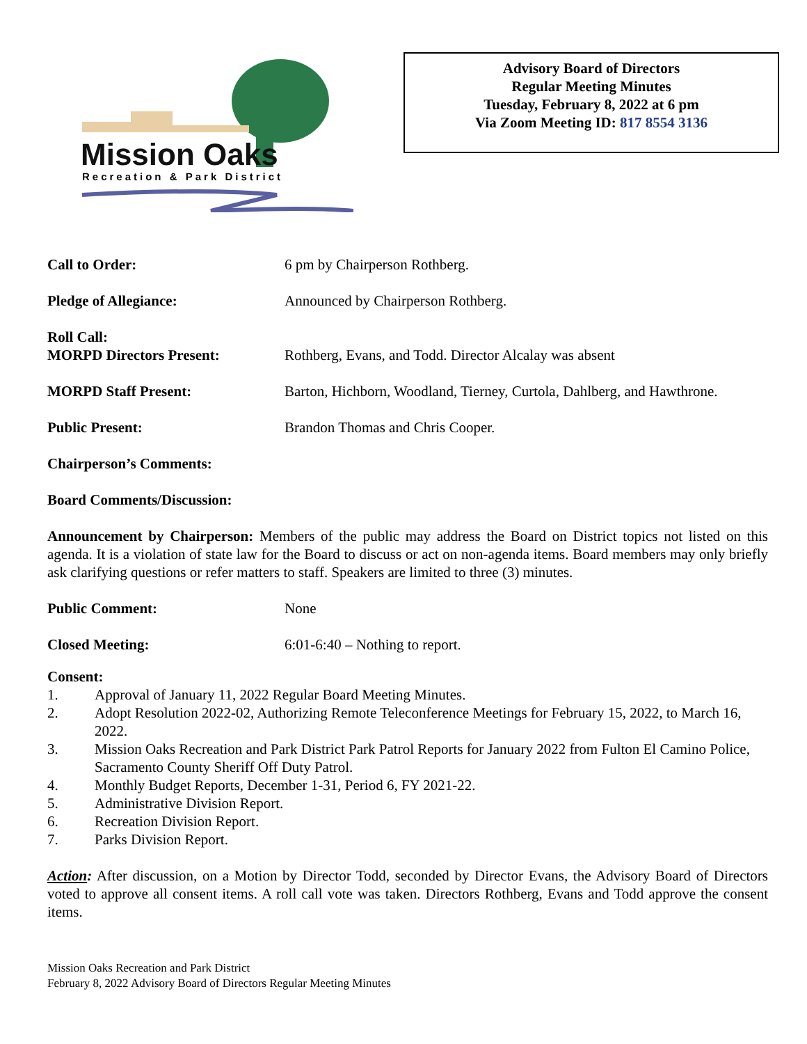Mission Oaks
Recreation & Park District
Advisory Board of Directors
Regular Meeting Minutes
Tuesday, February 8, 2022 at 6 pm
Via Zoom Meeting ID: 817 8554 3136
Call to Order: 6 pm by Chairperson Rothberg.
Pledge of Allegiance: Announced by Chairperson Rothberg.
Roll Call:
MORPD Directors Present:
Rothberg, Evans, and Todd. Director Alcalay was absent
MORPD Staff Present: Barton, Hichborn, Woodland, Tierney, Curtola, Dahlberg, and Hawthrone.
Public Present: Brandon Thomas and Chris Cooper.
Chairperson’s Comments:
Board Comments/Discussion:
Announcement by Chairperson: Members of the public may address the Board on District topics not listed on this agenda. It is a violation of state law for the Board to discuss or act on non-agenda items. Board members may only briefly ask clarifying questions or refer matters to staff. Speakers are limited to three (3) minutes.
Public Comment: None
Closed Meeting: 6:01-6:40 – Nothing to report.
Consent:
1. Approval of January 11, 2022 Regular Board Meeting Minutes.
2. Adopt Resolution 2022-02, Authorizing Remote Teleconference Meetings for February 15, 2022, to March 16, 2022.
3. Mission Oaks Recreation and Park District Park Patrol Reports for January 2022 from Fulton El Camino Police, Sacramento County Sheriff Off Duty Patrol.
4. Monthly Budget Reports, December 1-31, Period 6, FY 2021-22.
5. Administrative Division Report.
6. Recreation Division Report.
7. Parks Division Report.
Action: After discussion, on a Motion by Director Todd, seconded by Director Evans, the Advisory Board of Directors voted to approve all consent items. A roll call vote was taken. Directors Rothberg, Evans and Todd approve the consent items.
Mission Oaks Recreation and Park District
February 8, 2022 Advisory Board of Directors Regular Meeting Minutes